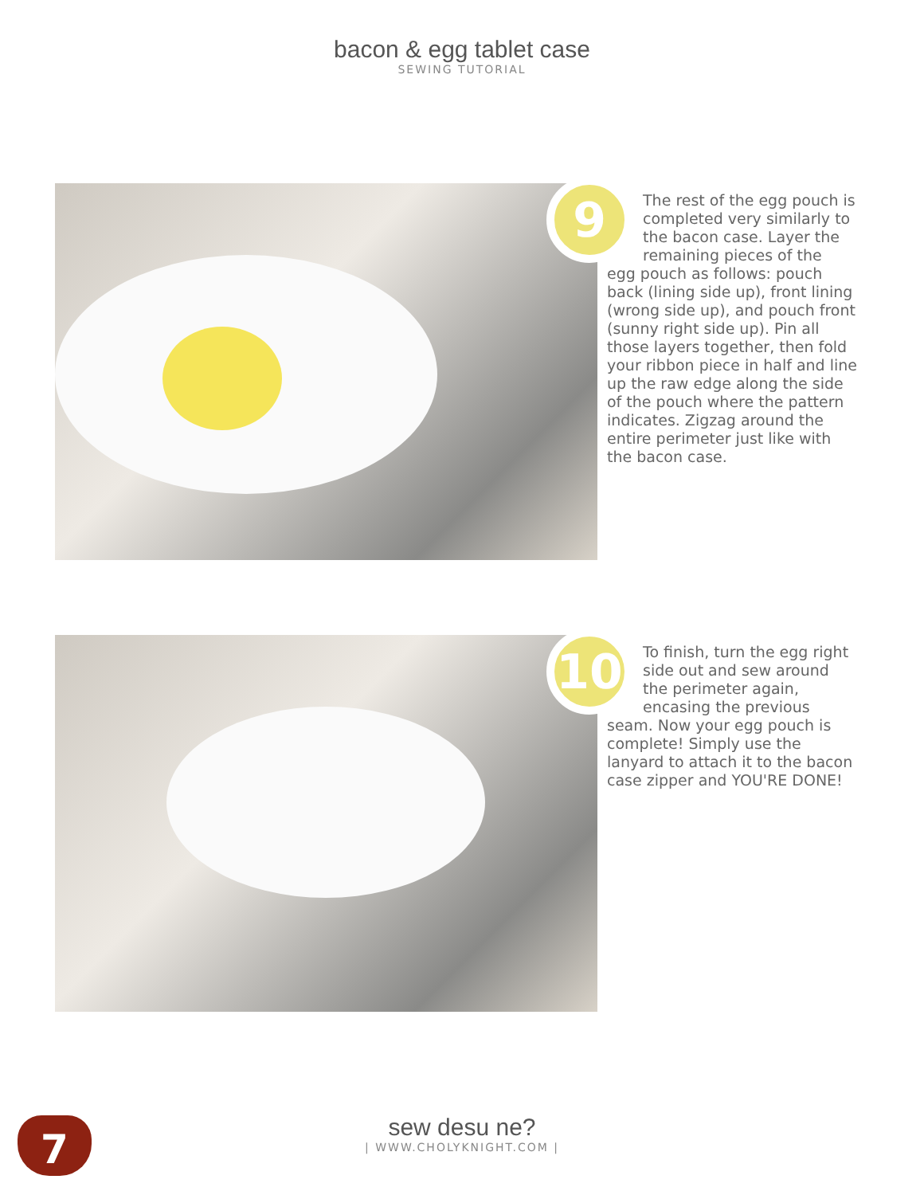bacon & egg tablet case
SEWING TUTORIAL
9
The rest of the egg pouch is completed very similarly to the bacon case. Layer the remaining pieces of the
egg pouch as follows: pouch back (lining side up), front lining (wrong side up), and pouch front (sunny right side up). Pin all those layers together, then fold your ribbon piece in half and line up the raw edge along the side of the pouch where the pattern indicates. Zigzag around the entire perimeter just like with the bacon case.
10
To finish, turn the egg right side out and sew around the perimeter again, encasing the previous
seam. Now your egg pouch is complete! Simply use the lanyard to attach it to the bacon case zipper and YOU'RE DONE!
7
sew desu ne?
| WWW.CHOLYKNIGHT.COM |